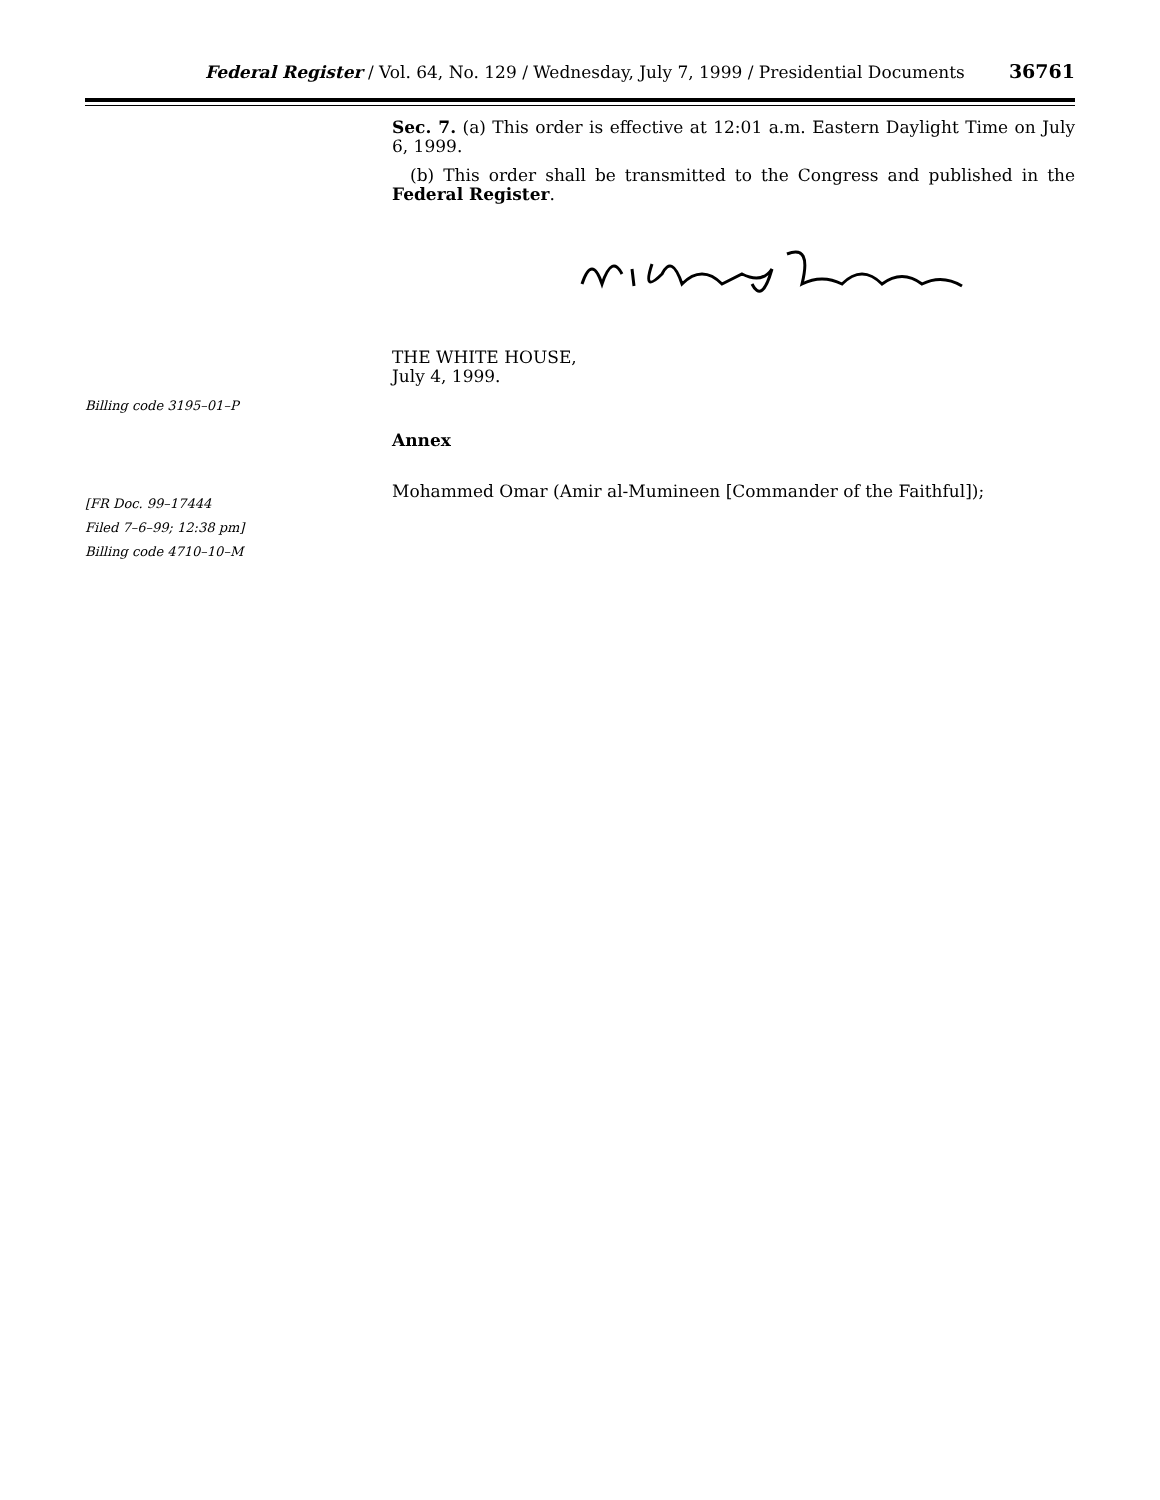Federal Register / Vol. 64, No. 129 / Wednesday, July 7, 1999 / Presidential Documents 36761
Sec. 7. (a) This order is effective at 12:01 a.m. Eastern Daylight Time on July 6, 1999.
(b) This order shall be transmitted to the Congress and published in the Federal Register.
Billing code 3195–01–P
THE WHITE HOUSE,
July 4, 1999.
Annex
[FR Doc. 99–17444
Filed 7–6–99; 12:38 pm]
Billing code 4710–10–M
Mohammed Omar (Amir al-Mumineen [Commander of the Faithful]);